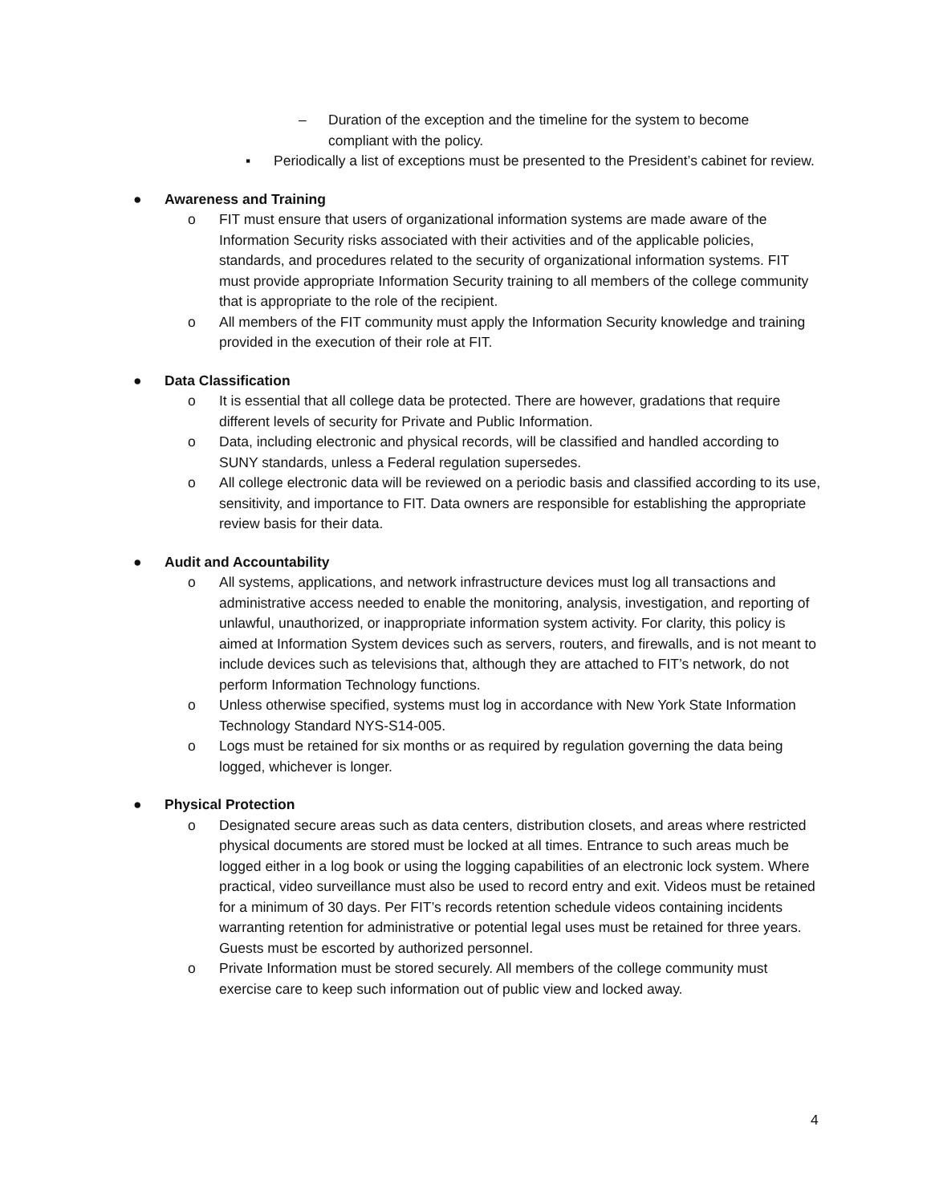– Duration of the exception and the timeline for the system to become compliant with the policy.
▪ Periodically a list of exceptions must be presented to the President’s cabinet for review.
● Awareness and Training
o FIT must ensure that users of organizational information systems are made aware of the Information Security risks associated with their activities and of the applicable policies, standards, and procedures related to the security of organizational information systems. FIT must provide appropriate Information Security training to all members of the college community that is appropriate to the role of the recipient.
o All members of the FIT community must apply the Information Security knowledge and training provided in the execution of their role at FIT.
● Data Classification
o It is essential that all college data be protected. There are however, gradations that require different levels of security for Private and Public Information.
o Data, including electronic and physical records, will be classified and handled according to SUNY standards, unless a Federal regulation supersedes.
o All college electronic data will be reviewed on a periodic basis and classified according to its use, sensitivity, and importance to FIT. Data owners are responsible for establishing the appropriate review basis for their data.
● Audit and Accountability
o All systems, applications, and network infrastructure devices must log all transactions and administrative access needed to enable the monitoring, analysis, investigation, and reporting of unlawful, unauthorized, or inappropriate information system activity. For clarity, this policy is aimed at Information System devices such as servers, routers, and firewalls, and is not meant to include devices such as televisions that, although they are attached to FIT’s network, do not perform Information Technology functions.
o Unless otherwise specified, systems must log in accordance with New York State Information Technology Standard NYS-S14-005.
o Logs must be retained for six months or as required by regulation governing the data being logged, whichever is longer.
● Physical Protection
o Designated secure areas such as data centers, distribution closets, and areas where restricted physical documents are stored must be locked at all times. Entrance to such areas much be logged either in a log book or using the logging capabilities of an electronic lock system. Where practical, video surveillance must also be used to record entry and exit. Videos must be retained for a minimum of 30 days. Per FIT’s records retention schedule videos containing incidents warranting retention for administrative or potential legal uses must be retained for three years. Guests must be escorted by authorized personnel.
o Private Information must be stored securely. All members of the college community must exercise care to keep such information out of public view and locked away.
4